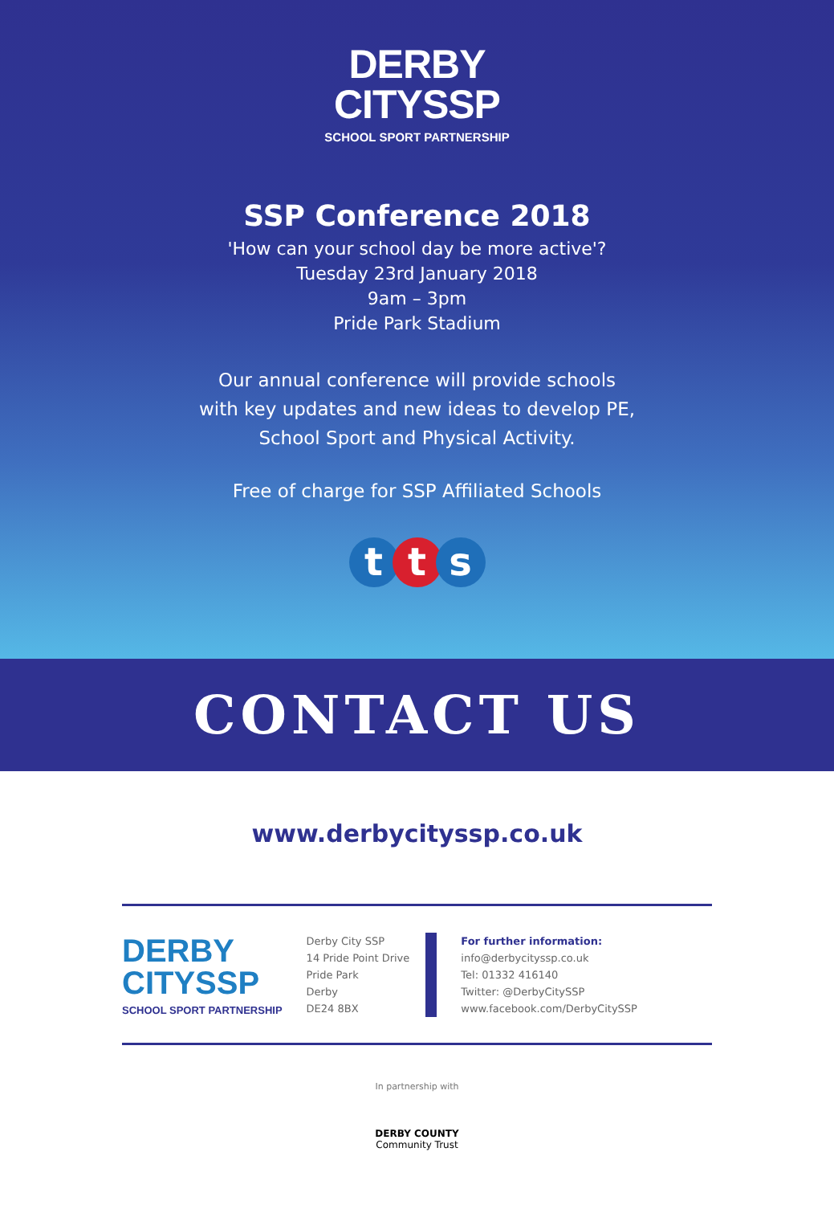DERBY
CITYSSP
SCHOOL SPORT PARTNERSHIP
SSP Conference 2018
'How can your school day be more active'?
Tuesday 23rd January 2018
9am – 3pm
Pride Park Stadium
Our annual conference will provide schools
with key updates and new ideas to develop PE,
School Sport and Physical Activity.
Free of charge for SSP Affiliated Schools
tts
CONTACT US
www.derbycityssp.co.uk
DERBY
CITYSSP
SCHOOL SPORT PARTNERSHIP
Derby City SSP
14 Pride Point Drive
Pride Park
Derby
DE24 8BX
For further information:
info@derbycityssp.co.uk
Tel: 01332 416140
Twitter: @DerbyCitySSP
www.facebook.com/DerbyCitySSP
In partnership with
DERBY COUNTY
Community Trust